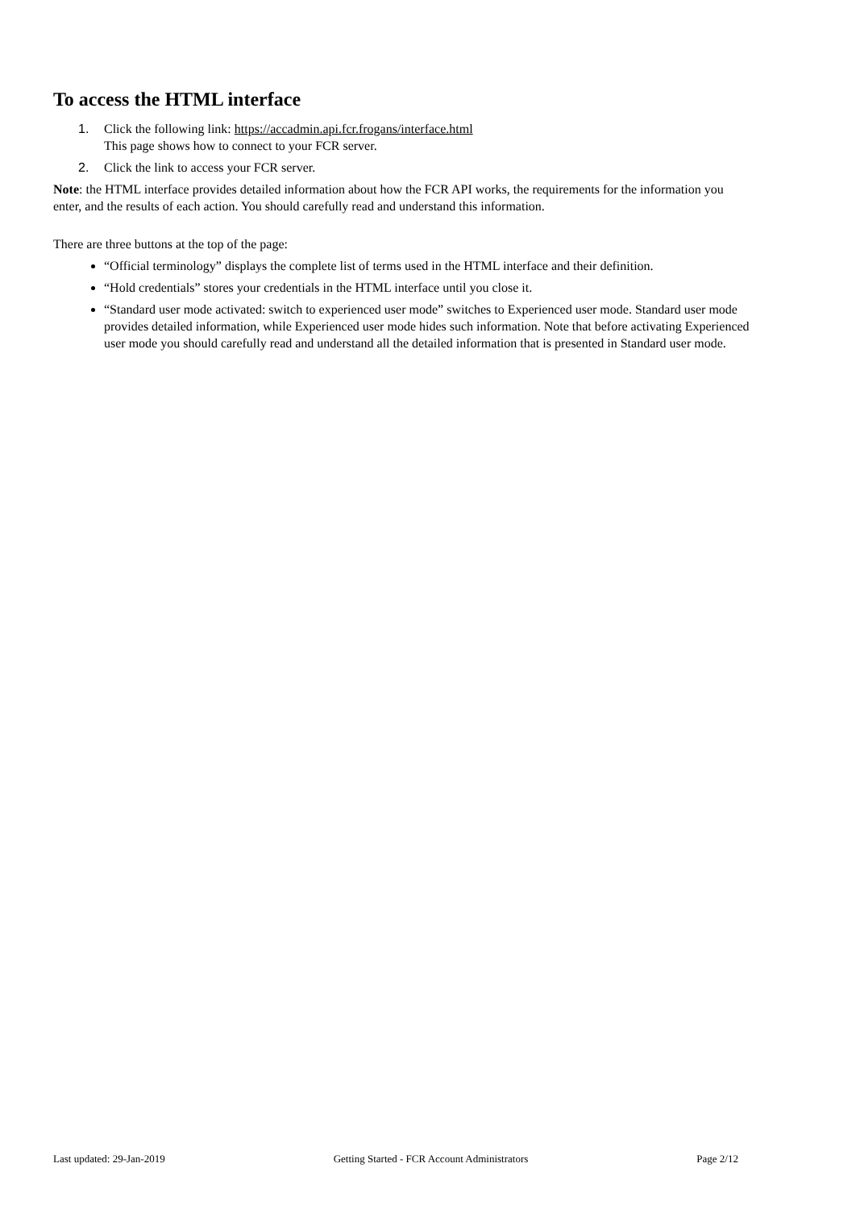To access the HTML interface
1. Click the following link: https://accadmin.api.fcr.frogans/interface.html
This page shows how to connect to your FCR server.
2. Click the link to access your FCR server.
Note: the HTML interface provides detailed information about how the FCR API works, the requirements for the information you enter, and the results of each action. You should carefully read and understand this information.
There are three buttons at the top of the page:
“Official terminology” displays the complete list of terms used in the HTML interface and their definition.
“Hold credentials” stores your credentials in the HTML interface until you close it.
“Standard user mode activated: switch to experienced user mode” switches to Experienced user mode. Standard user mode provides detailed information, while Experienced user mode hides such information. Note that before activating Experienced user mode you should carefully read and understand all the detailed information that is presented in Standard user mode.
Last updated: 29-Jan-2019 Getting Started - FCR Account Administrators Page 2/12